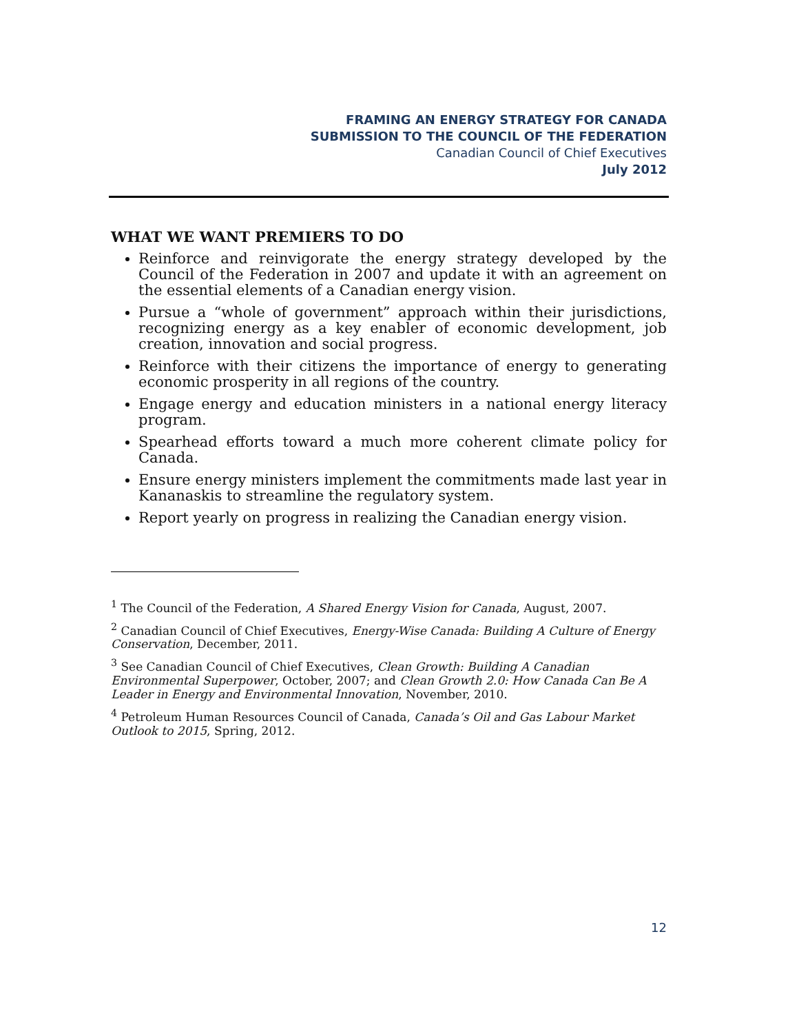FRAMING AN ENERGY STRATEGY FOR CANADA
SUBMISSION TO THE COUNCIL OF THE FEDERATION
Canadian Council of Chief Executives
July 2012
WHAT WE WANT PREMIERS TO DO
Reinforce and reinvigorate the energy strategy developed by the Council of the Federation in 2007 and update it with an agreement on the essential elements of a Canadian energy vision.
Pursue a “whole of government” approach within their jurisdictions, recognizing energy as a key enabler of economic development, job creation, innovation and social progress.
Reinforce with their citizens the importance of energy to generating economic prosperity in all regions of the country.
Engage energy and education ministers in a national energy literacy program.
Spearhead efforts toward a much more coherent climate policy for Canada.
Ensure energy ministers implement the commitments made last year in Kananaskis to streamline the regulatory system.
Report yearly on progress in realizing the Canadian energy vision.
<sup>1</sup> The Council of the Federation, A Shared Energy Vision for Canada, August, 2007.
<sup>2</sup> Canadian Council of Chief Executives, Energy-Wise Canada: Building A Culture of Energy Conservation, December, 2011.
<sup>3</sup> See Canadian Council of Chief Executives, Clean Growth: Building A Canadian Environmental Superpower, October, 2007; and Clean Growth 2.0: How Canada Can Be A Leader in Energy and Environmental Innovation, November, 2010.
<sup>4</sup> Petroleum Human Resources Council of Canada, Canada’s Oil and Gas Labour Market Outlook to 2015, Spring, 2012.
12